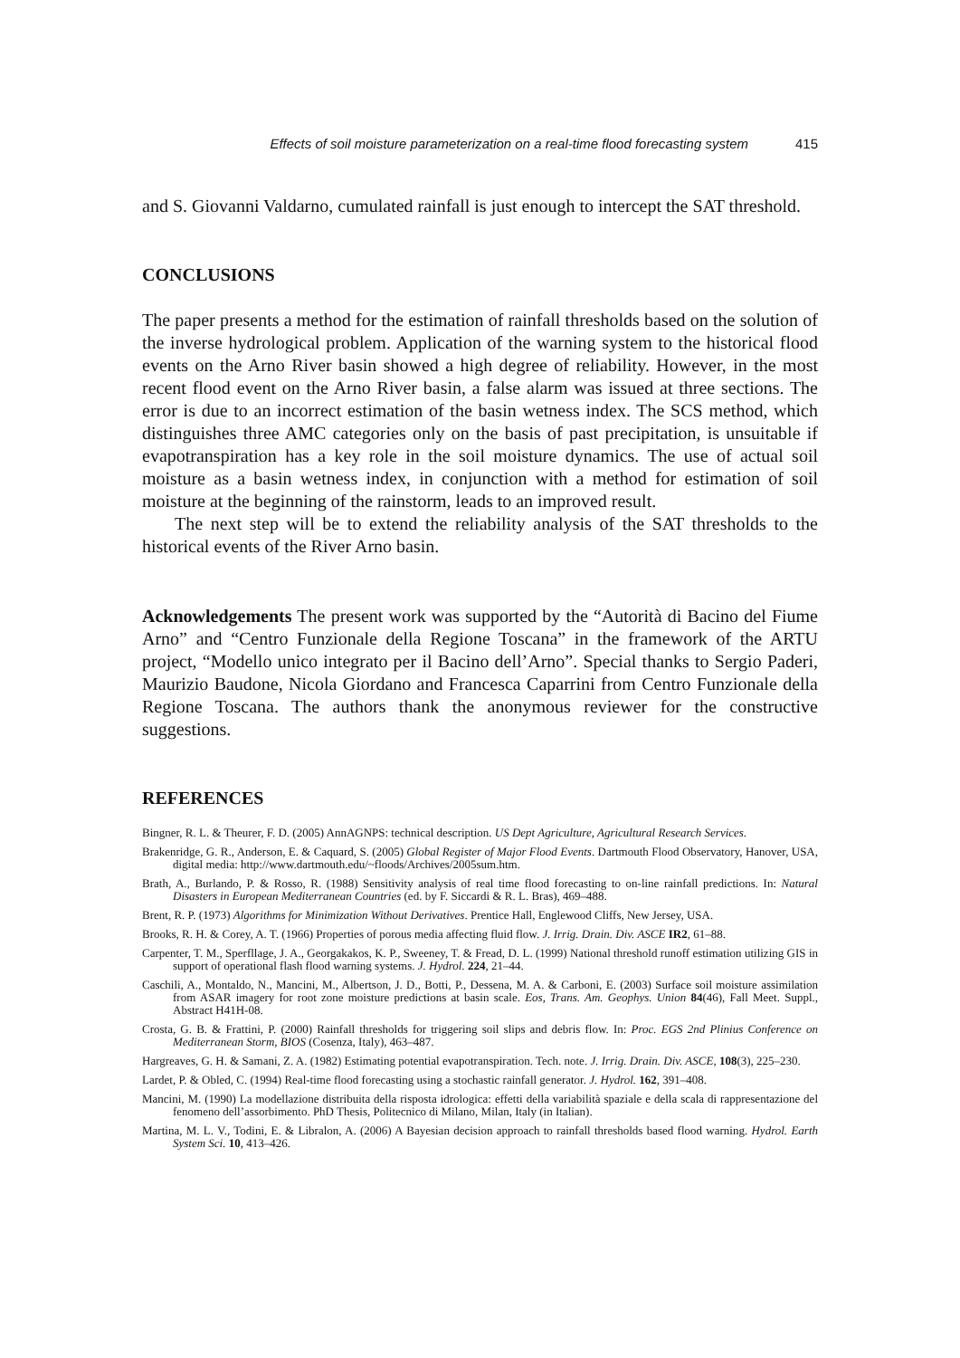Effects of soil moisture parameterization on a real-time flood forecasting system 415
and S. Giovanni Valdarno, cumulated rainfall is just enough to intercept the SAT threshold.
CONCLUSIONS
The paper presents a method for the estimation of rainfall thresholds based on the solution of the inverse hydrological problem. Application of the warning system to the historical flood events on the Arno River basin showed a high degree of reliability. However, in the most recent flood event on the Arno River basin, a false alarm was issued at three sections. The error is due to an incorrect estimation of the basin wetness index. The SCS method, which distinguishes three AMC categories only on the basis of past precipitation, is unsuitable if evapotranspiration has a key role in the soil moisture dynamics. The use of actual soil moisture as a basin wetness index, in conjunction with a method for estimation of soil moisture at the beginning of the rainstorm, leads to an improved result.
The next step will be to extend the reliability analysis of the SAT thresholds to the historical events of the River Arno basin.
Acknowledgements The present work was supported by the “Autorità di Bacino del Fiume Arno” and “Centro Funzionale della Regione Toscana” in the framework of the ARTU project, “Modello unico integrato per il Bacino dell’Arno”. Special thanks to Sergio Paderi, Maurizio Baudone, Nicola Giordano and Francesca Caparrini from Centro Funzionale della Regione Toscana. The authors thank the anonymous reviewer for the constructive suggestions.
REFERENCES
Bingner, R. L. & Theurer, F. D. (2005) AnnAGNPS: technical description. US Dept Agriculture, Agricultural Research Services.
Brakenridge, G. R., Anderson, E. & Caquard, S. (2005) Global Register of Major Flood Events. Dartmouth Flood Observatory, Hanover, USA, digital media: http://www.dartmouth.edu/~floods/Archives/2005sum.htm.
Brath, A., Burlando, P. & Rosso, R. (1988) Sensitivity analysis of real time flood forecasting to on-line rainfall predictions. In: Natural Disasters in European Mediterranean Countries (ed. by F. Siccardi & R. L. Bras), 469–488.
Brent, R. P. (1973) Algorithms for Minimization Without Derivatives. Prentice Hall, Englewood Cliffs, New Jersey, USA.
Brooks, R. H. & Corey, A. T. (1966) Properties of porous media affecting fluid flow. J. Irrig. Drain. Div. ASCE IR2, 61–88.
Carpenter, T. M., Sperfllage, J. A., Georgakakos, K. P., Sweeney, T. & Fread, D. L. (1999) National threshold runoff estimation utilizing GIS in support of operational flash flood warning systems. J. Hydrol. 224, 21–44.
Caschili, A., Montaldo, N., Mancini, M., Albertson, J. D., Botti, P., Dessena, M. A. & Carboni, E. (2003) Surface soil moisture assimilation from ASAR imagery for root zone moisture predictions at basin scale. Eos, Trans. Am. Geophys. Union 84(46), Fall Meet. Suppl., Abstract H41H-08.
Crosta, G. B. & Frattini, P. (2000) Rainfall thresholds for triggering soil slips and debris flow. In: Proc. EGS 2nd Plinius Conference on Mediterranean Storm, BIOS (Cosenza, Italy), 463–487.
Hargreaves, G. H. & Samani, Z. A. (1982) Estimating potential evapotranspiration. Tech. note. J. Irrig. Drain. Div. ASCE, 108(3), 225–230.
Lardet, P. & Obled, C. (1994) Real-time flood forecasting using a stochastic rainfall generator. J. Hydrol. 162, 391–408.
Mancini, M. (1990) La modellazione distribuita della risposta idrologica: effetti della variabilità spaziale e della scala di rappresentazione del fenomeno dell’assorbimento. PhD Thesis, Politecnico di Milano, Milan, Italy (in Italian).
Martina, M. L. V., Todini, E. & Libralon, A. (2006) A Bayesian decision approach to rainfall thresholds based flood warning. Hydrol. Earth System Sci. 10, 413–426.